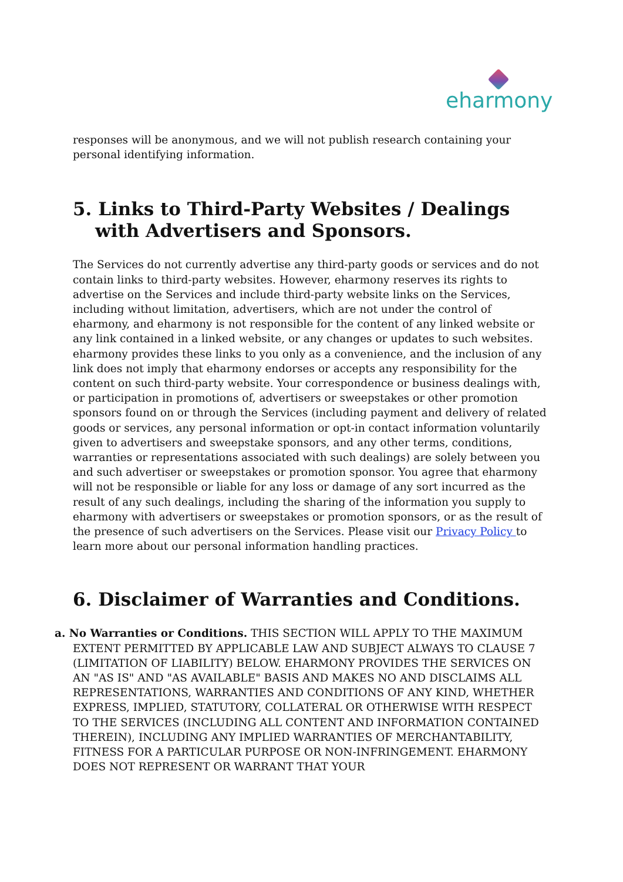eharmony
responses will be anonymous, and we will not publish research containing your personal identifying information.
5. Links to Third-Party Websites / Dealings with Advertisers and Sponsors.
The Services do not currently advertise any third-party goods or services and do not contain links to third-party websites. However, eharmony reserves its rights to advertise on the Services and include third-party website links on the Services, including without limitation, advertisers, which are not under the control of eharmony, and eharmony is not responsible for the content of any linked website or any link contained in a linked website, or any changes or updates to such websites. eharmony provides these links to you only as a convenience, and the inclusion of any link does not imply that eharmony endorses or accepts any responsibility for the content on such third-party website. Your correspondence or business dealings with, or participation in promotions of, advertisers or sweepstakes or other promotion sponsors found on or through the Services (including payment and delivery of related goods or services, any personal information or opt-in contact information voluntarily given to advertisers and sweepstake sponsors, and any other terms, conditions, warranties or representations associated with such dealings) are solely between you and such advertiser or sweepstakes or promotion sponsor. You agree that eharmony will not be responsible or liable for any loss or damage of any sort incurred as the result of any such dealings, including the sharing of the information you supply to eharmony with advertisers or sweepstakes or promotion sponsors, or as the result of the presence of such advertisers on the Services. Please visit our Privacy Policy to learn more about our personal information handling practices.
6. Disclaimer of Warranties and Conditions.
a. No Warranties or Conditions. THIS SECTION WILL APPLY TO THE MAXIMUM EXTENT PERMITTED BY APPLICABLE LAW AND SUBJECT ALWAYS TO CLAUSE 7 (LIMITATION OF LIABILITY) BELOW. EHARMONY PROVIDES THE SERVICES ON AN "AS IS" AND "AS AVAILABLE" BASIS AND MAKES NO AND DISCLAIMS ALL REPRESENTATIONS, WARRANTIES AND CONDITIONS OF ANY KIND, WHETHER EXPRESS, IMPLIED, STATUTORY, COLLATERAL OR OTHERWISE WITH RESPECT TO THE SERVICES (INCLUDING ALL CONTENT AND INFORMATION CONTAINED THEREIN), INCLUDING ANY IMPLIED WARRANTIES OF MERCHANTABILITY, FITNESS FOR A PARTICULAR PURPOSE OR NON-INFRINGEMENT. EHARMONY DOES NOT REPRESENT OR WARRANT THAT YOUR